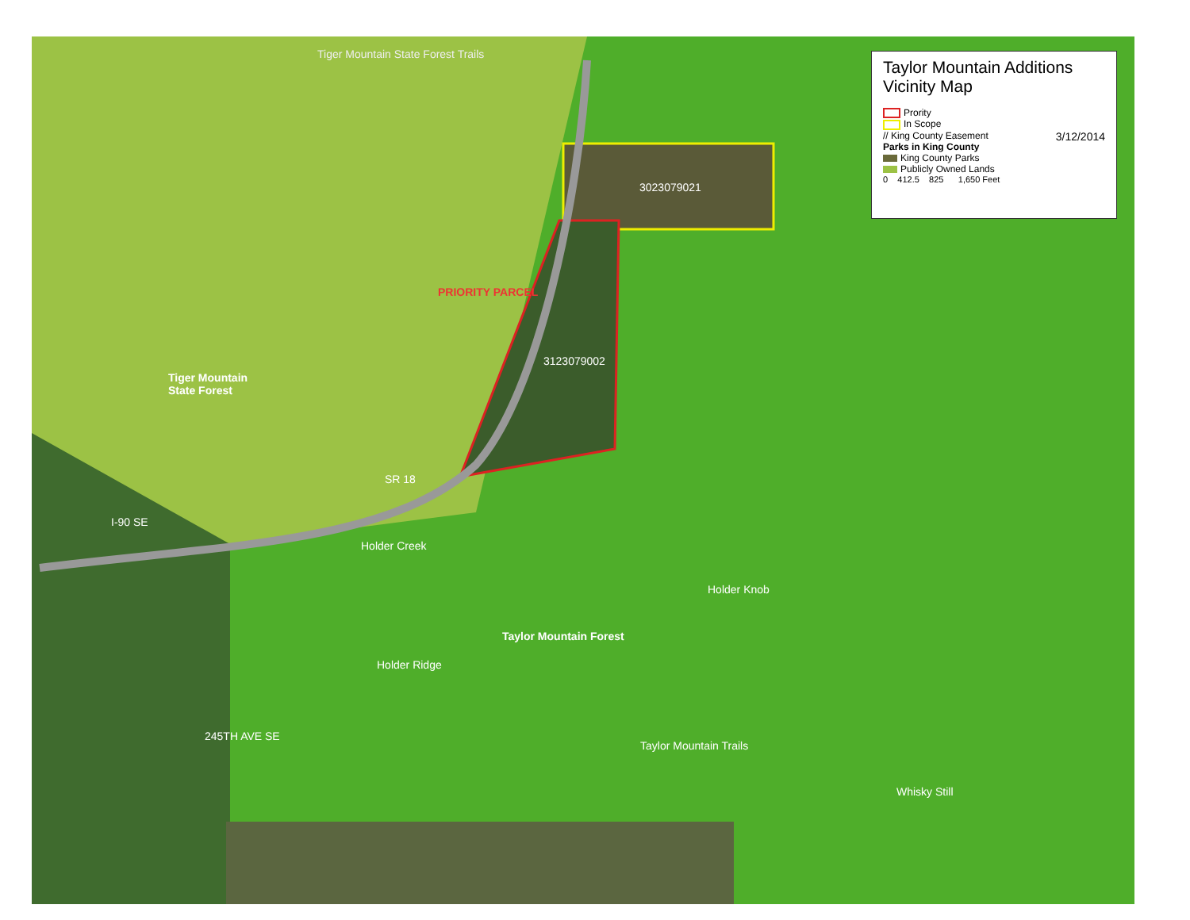Tiger Mountain State Forest Trails
PRIORITY PARCEL
3023079021
3123079002
Tiger Mountain
State Forest
SR 18
Holder Creek
Holder Knob
Taylor Mountain Forest
Holder Ridge
Taylor Mountain Trails
Whisky Still
245TH AVE SE
I-90 SE
Taylor Mountain Additions
Vicinity Map
Prority
In Scope
// King County Easement 3/12/2014
Parks in King County
King County Parks
Publicly Owned Lands
0 412.5 825 1,650 Feet